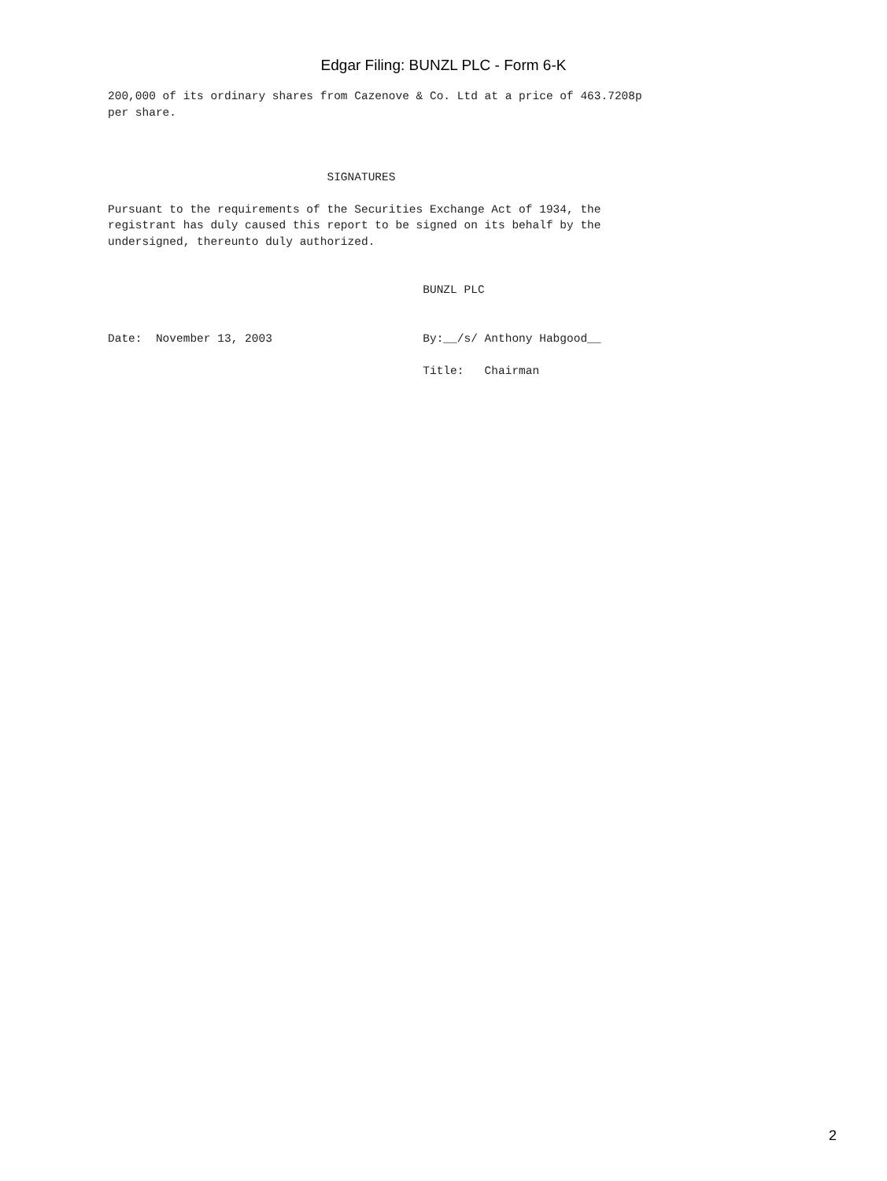Edgar Filing: BUNZL PLC - Form 6-K
200,000 of its ordinary shares from Cazenove & Co. Ltd at a price of 463.7208p
per share.



                                SIGNATURES

Pursuant to the requirements of the Securities Exchange Act of 1934, the
registrant has duly caused this report to be signed on its behalf by the
undersigned, thereunto duly authorized.


                                              BUNZL PLC


Date:  November 13, 2003                      By:__/s/ Anthony Habgood__

                                              Title:   Chairman
2